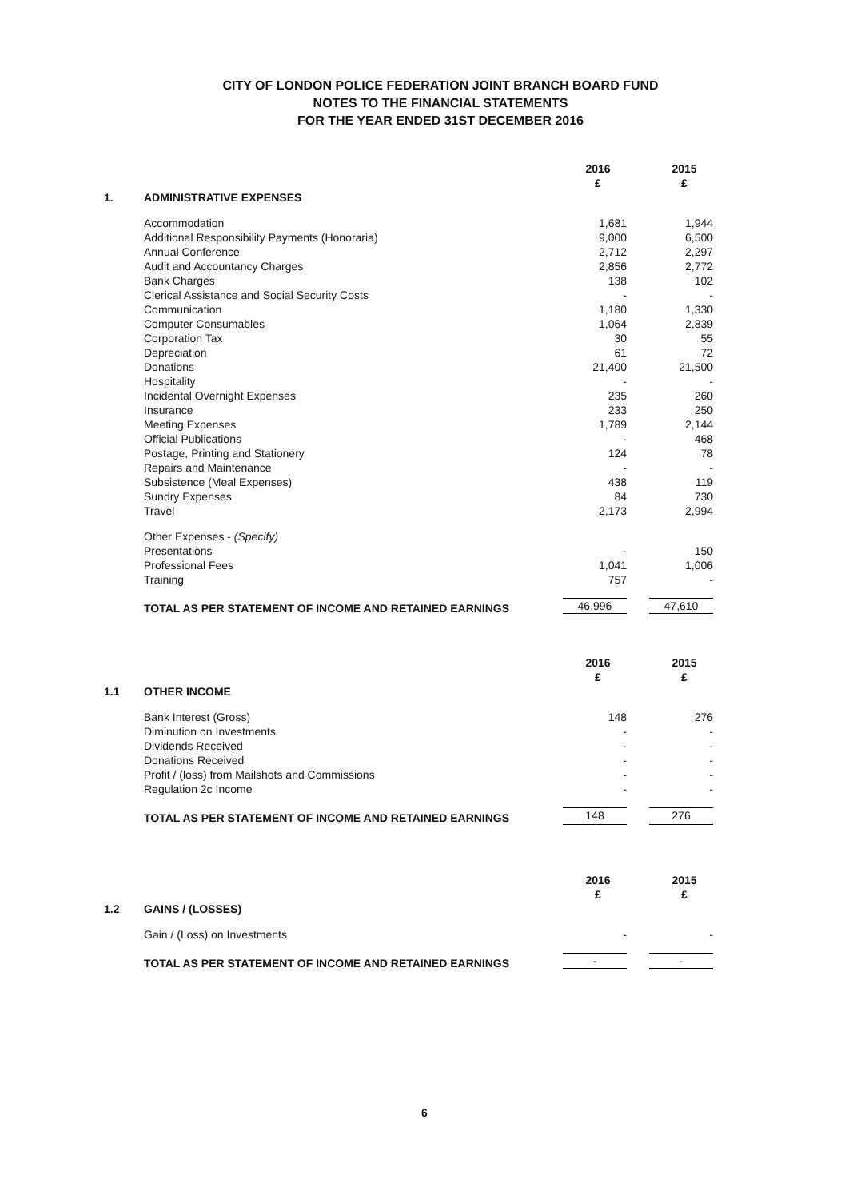CITY OF LONDON POLICE FEDERATION JOINT BRANCH BOARD FUND
NOTES TO THE FINANCIAL STATEMENTS
FOR THE YEAR ENDED 31ST DECEMBER 2016
| | | 2016 £ | 2015 £ |
| --- | --- | --- | --- |
| 1. | ADMINISTRATIVE EXPENSES | | |
| | Accommodation | 1,681 | 1,944 |
| | Additional Responsibility Payments (Honoraria) | 9,000 | 6,500 |
| | Annual Conference | 2,712 | 2,297 |
| | Audit and Accountancy Charges | 2,856 | 2,772 |
| | Bank Charges | 138 | 102 |
| | Clerical Assistance and Social Security Costs | - | - |
| | Communication | 1,180 | 1,330 |
| | Computer Consumables | 1,064 | 2,839 |
| | Corporation Tax | 30 | 55 |
| | Depreciation | 61 | 72 |
| | Donations | 21,400 | 21,500 |
| | Hospitality | - | - |
| | Incidental Overnight Expenses | 235 | 260 |
| | Insurance | 233 | 250 |
| | Meeting Expenses | 1,789 | 2,144 |
| | Official Publications | - | 468 |
| | Postage, Printing and Stationery | 124 | 78 |
| | Repairs and Maintenance | - | - |
| | Subsistence (Meal Expenses) | 438 | 119 |
| | Sundry Expenses | 84 | 730 |
| | Travel | 2,173 | 2,994 |
| | Other Expenses - (Specify) | | |
| | Presentations | - | 150 |
| | Professional Fees | 1,041 | 1,006 |
| | Training | 757 | - |
| | TOTAL AS PER STATEMENT OF INCOME AND RETAINED EARNINGS | 46,996 | 47,610 |
| | | 2016 £ | 2015 £ |
| --- | --- | --- | --- |
| 1.1 | OTHER INCOME | | |
| | Bank Interest (Gross) | 148 | 276 |
| | Diminution on Investments | - | - |
| | Dividends Received | - | - |
| | Donations Received | - | - |
| | Profit / (loss) from Mailshots and Commissions | - | - |
| | Regulation 2c Income | - | - |
| | TOTAL AS PER STATEMENT OF INCOME AND RETAINED EARNINGS | 148 | 276 |
| | | 2016 £ | 2015 £ |
| --- | --- | --- | --- |
| 1.2 | GAINS / (LOSSES) | | |
| | Gain / (Loss) on Investments | - | - |
| | TOTAL AS PER STATEMENT OF INCOME AND RETAINED EARNINGS | - | - |
6